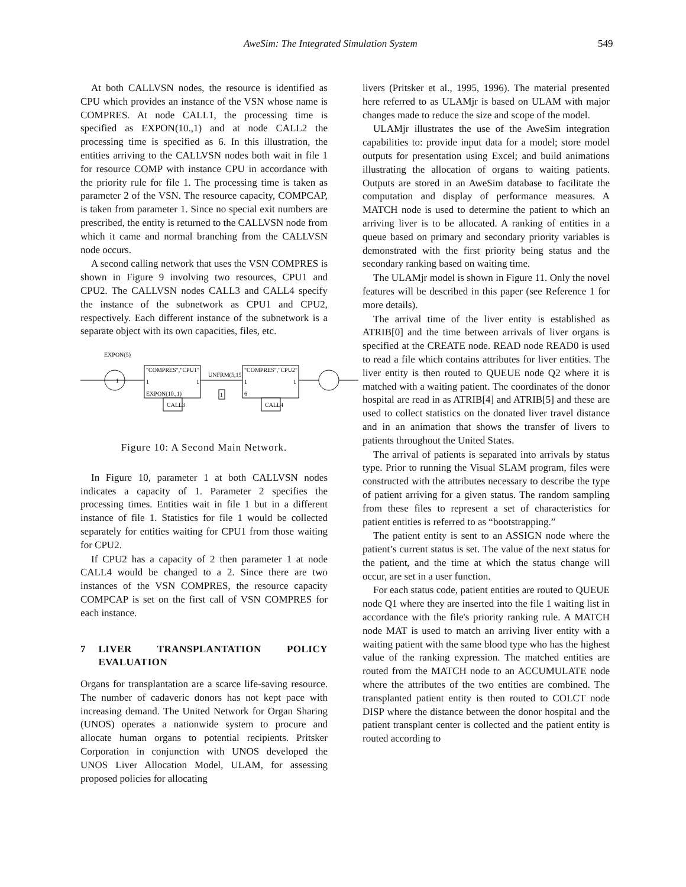AweSim: The Integrated Simulation System 549
At both CALLVSN nodes, the resource is identified as CPU which provides an instance of the VSN whose name is COMPRES. At node CALL1, the processing time is specified as EXPON(10.,1) and at node CALL2 the processing time is specified as 6. In this illustration, the entities arriving to the CALLVSN nodes both wait in file 1 for resource COMP with instance CPU in accordance with the priority rule for file 1. The processing time is taken as parameter 2 of the VSN. The resource capacity, COMPCAP, is taken from parameter 1. Since no special exit numbers are prescribed, the entity is returned to the CALLVSN node from which it came and normal branching from the CALLVSN node occurs.
A second calling network that uses the VSN COMPRES is shown in Figure 9 involving two resources, CPU1 and CPU2. The CALLVSN nodes CALL3 and CALL4 specify the instance of the subnetwork as CPU1 and CPU2, respectively. Each different instance of the subnetwork is a separate object with its own capacities, files, etc.
EXPON(5)
1
"COMPRES","CPU1"
1
1
EXPON(10.,1)
CALL3
UNFRM(5,15)
1
"COMPRES","CPU2"
1
1
6
CALL4
Figure 10: A Second Main Network.
In Figure 10, parameter 1 at both CALLVSN nodes indicates a capacity of 1. Parameter 2 specifies the processing times. Entities wait in file 1 but in a different instance of file 1. Statistics for file 1 would be collected separately for entities waiting for CPU1 from those waiting for CPU2.
If CPU2 has a capacity of 2 then parameter 1 at node CALL4 would be changed to a 2. Since there are two instances of the VSN COMPRES, the resource capacity COMPCAP is set on the first call of VSN COMPRES for each instance.
7 LIVER TRANSPLANTATION POLICY EVALUATION
Organs for transplantation are a scarce life-saving resource. The number of cadaveric donors has not kept pace with increasing demand. The United Network for Organ Sharing (UNOS) operates a nationwide system to procure and allocate human organs to potential recipients. Pritsker Corporation in conjunction with UNOS developed the UNOS Liver Allocation Model, ULAM, for assessing proposed policies for allocating
livers (Pritsker et al., 1995, 1996). The material presented here referred to as ULAMjr is based on ULAM with major changes made to reduce the size and scope of the model.
ULAMjr illustrates the use of the AweSim integration capabilities to: provide input data for a model; store model outputs for presentation using Excel; and build animations illustrating the allocation of organs to waiting patients. Outputs are stored in an AweSim database to facilitate the computation and display of performance measures. A MATCH node is used to determine the patient to which an arriving liver is to be allocated. A ranking of entities in a queue based on primary and secondary priority variables is demonstrated with the first priority being status and the secondary ranking based on waiting time.
The ULAMjr model is shown in Figure 11. Only the novel features will be described in this paper (see Reference 1 for more details).
The arrival time of the liver entity is established as ATRIB[0] and the time between arrivals of liver organs is specified at the CREATE node. READ node READ0 is used to read a file which contains attributes for liver entities. The liver entity is then routed to QUEUE node Q2 where it is matched with a waiting patient. The coordinates of the donor hospital are read in as ATRIB[4] and ATRIB[5] and these are used to collect statistics on the donated liver travel distance and in an animation that shows the transfer of livers to patients throughout the United States.
The arrival of patients is separated into arrivals by status type. Prior to running the Visual SLAM program, files were constructed with the attributes necessary to describe the type of patient arriving for a given status. The random sampling from these files to represent a set of characteristics for patient entities is referred to as “bootstrapping.”
The patient entity is sent to an ASSIGN node where the patient’s current status is set. The value of the next status for the patient, and the time at which the status change will occur, are set in a user function.
For each status code, patient entities are routed to QUEUE node Q1 where they are inserted into the file 1 waiting list in accordance with the file's priority ranking rule. A MATCH node MAT is used to match an arriving liver entity with a waiting patient with the same blood type who has the highest value of the ranking expression. The matched entities are routed from the MATCH node to an ACCUMULATE node where the attributes of the two entities are combined. The transplanted patient entity is then routed to COLCT node DISP where the distance between the donor hospital and the patient transplant center is collected and the patient entity is routed according to